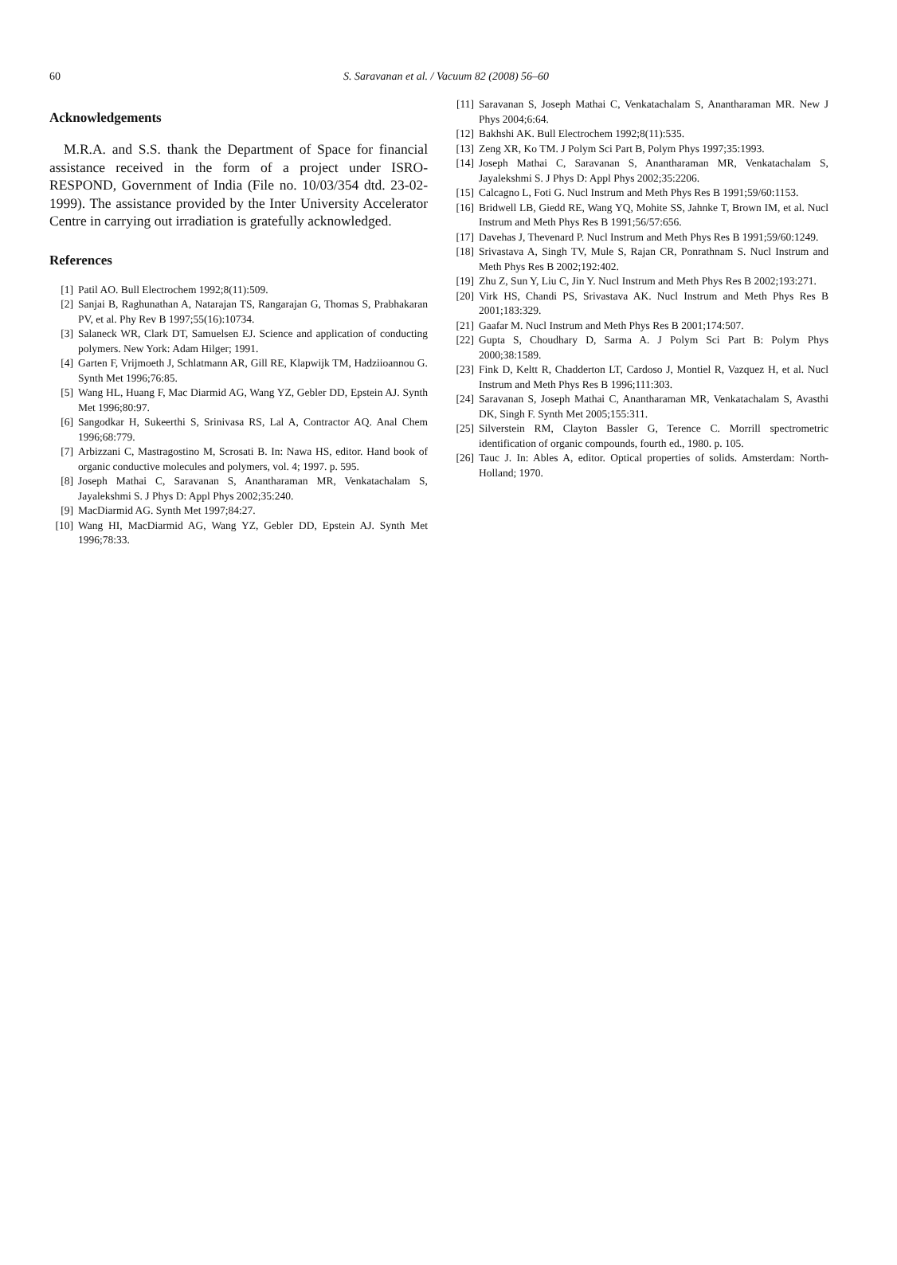60
S. Saravanan et al. / Vacuum 82 (2008) 56–60
Acknowledgements
M.R.A. and S.S. thank the Department of Space for financial assistance received in the form of a project under ISRO-RESPOND, Government of India (File no. 10/03/354 dtd. 23-02-1999). The assistance provided by the Inter University Accelerator Centre in carrying out irradiation is gratefully acknowledged.
References
[1] Patil AO. Bull Electrochem 1992;8(11):509.
[2] Sanjai B, Raghunathan A, Natarajan TS, Rangarajan G, Thomas S, Prabhakaran PV, et al. Phy Rev B 1997;55(16):10734.
[3] Salaneck WR, Clark DT, Samuelsen EJ. Science and application of conducting polymers. New York: Adam Hilger; 1991.
[4] Garten F, Vrijmoeth J, Schlatmann AR, Gill RE, Klapwijk TM, Hadziioannou G. Synth Met 1996;76:85.
[5] Wang HL, Huang F, Mac Diarmid AG, Wang YZ, Gebler DD, Epstein AJ. Synth Met 1996;80:97.
[6] Sangodkar H, Sukeerthi S, Srinivasa RS, Lal A, Contractor AQ. Anal Chem 1996;68:779.
[7] Arbizzani C, Mastragostino M, Scrosati B. In: Nawa HS, editor. Hand book of organic conductive molecules and polymers, vol. 4; 1997. p. 595.
[8] Joseph Mathai C, Saravanan S, Anantharaman MR, Venkatachalam S, Jayalekshmi S. J Phys D: Appl Phys 2002;35:240.
[9] MacDiarmid AG. Synth Met 1997;84:27.
[10] Wang HI, MacDiarmid AG, Wang YZ, Gebler DD, Epstein AJ. Synth Met 1996;78:33.
[11] Saravanan S, Joseph Mathai C, Venkatachalam S, Anantharaman MR. New J Phys 2004;6:64.
[12] Bakhshi AK. Bull Electrochem 1992;8(11):535.
[13] Zeng XR, Ko TM. J Polym Sci Part B, Polym Phys 1997;35:1993.
[14] Joseph Mathai C, Saravanan S, Anantharaman MR, Venkatachalam S, Jayalekshmi S. J Phys D: Appl Phys 2002;35:2206.
[15] Calcagno L, Foti G. Nucl Instrum and Meth Phys Res B 1991;59/60:1153.
[16] Bridwell LB, Giedd RE, Wang YQ, Mohite SS, Jahnke T, Brown IM, et al. Nucl Instrum and Meth Phys Res B 1991;56/57:656.
[17] Davehas J, Thevenard P. Nucl Instrum and Meth Phys Res B 1991;59/60:1249.
[18] Srivastava A, Singh TV, Mule S, Rajan CR, Ponrathnam S. Nucl Instrum and Meth Phys Res B 2002;192:402.
[19] Zhu Z, Sun Y, Liu C, Jin Y. Nucl Instrum and Meth Phys Res B 2002;193:271.
[20] Virk HS, Chandi PS, Srivastava AK. Nucl Instrum and Meth Phys Res B 2001;183:329.
[21] Gaafar M. Nucl Instrum and Meth Phys Res B 2001;174:507.
[22] Gupta S, Choudhary D, Sarma A. J Polym Sci Part B: Polym Phys 2000;38:1589.
[23] Fink D, Keltt R, Chadderton LT, Cardoso J, Montiel R, Vazquez H, et al. Nucl Instrum and Meth Phys Res B 1996;111:303.
[24] Saravanan S, Joseph Mathai C, Anantharaman MR, Venkatachalam S, Avasthi DK, Singh F. Synth Met 2005;155:311.
[25] Silverstein RM, Clayton Bassler G, Terence C. Morrill spectrometric identification of organic compounds, fourth ed., 1980. p. 105.
[26] Tauc J. In: Ables A, editor. Optical properties of solids. Amsterdam: North-Holland; 1970.